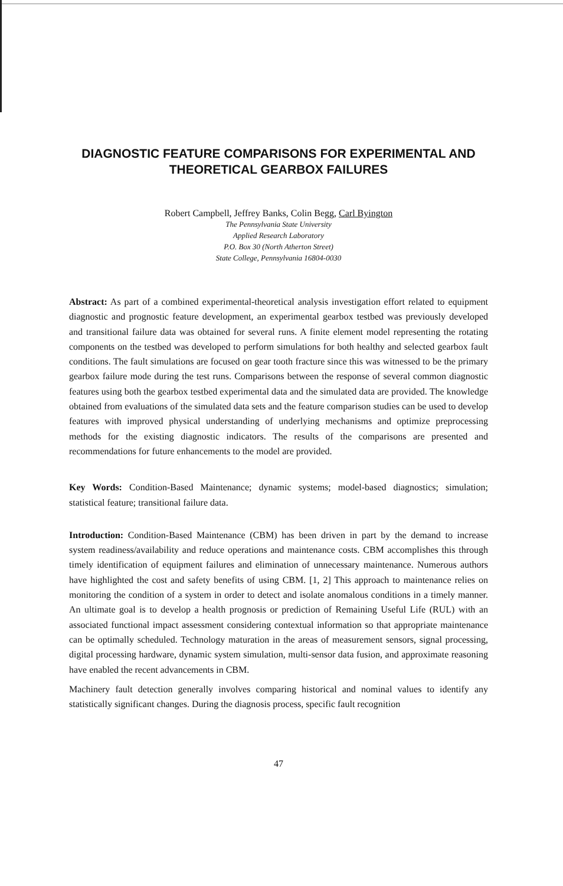DIAGNOSTIC FEATURE COMPARISONS FOR EXPERIMENTAL AND THEORETICAL GEARBOX FAILURES
Robert Campbell, Jeffrey Banks, Colin Begg, Carl Byington
The Pennsylvania State University
Applied Research Laboratory
P.O. Box 30 (North Atherton Street)
State College, Pennsylvania 16804-0030
Abstract: As part of a combined experimental-theoretical analysis investigation effort related to equipment diagnostic and prognostic feature development, an experimental gearbox testbed was previously developed and transitional failure data was obtained for several runs. A finite element model representing the rotating components on the testbed was developed to perform simulations for both healthy and selected gearbox fault conditions. The fault simulations are focused on gear tooth fracture since this was witnessed to be the primary gearbox failure mode during the test runs. Comparisons between the response of several common diagnostic features using both the gearbox testbed experimental data and the simulated data are provided. The knowledge obtained from evaluations of the simulated data sets and the feature comparison studies can be used to develop features with improved physical understanding of underlying mechanisms and optimize preprocessing methods for the existing diagnostic indicators. The results of the comparisons are presented and recommendations for future enhancements to the model are provided.
Key Words: Condition-Based Maintenance; dynamic systems; model-based diagnostics; simulation; statistical feature; transitional failure data.
Introduction: Condition-Based Maintenance (CBM) has been driven in part by the demand to increase system readiness/availability and reduce operations and maintenance costs. CBM accomplishes this through timely identification of equipment failures and elimination of unnecessary maintenance. Numerous authors have highlighted the cost and safety benefits of using CBM. [1, 2] This approach to maintenance relies on monitoring the condition of a system in order to detect and isolate anomalous conditions in a timely manner. An ultimate goal is to develop a health prognosis or prediction of Remaining Useful Life (RUL) with an associated functional impact assessment considering contextual information so that appropriate maintenance can be optimally scheduled. Technology maturation in the areas of measurement sensors, signal processing, digital processing hardware, dynamic system simulation, multi-sensor data fusion, and approximate reasoning have enabled the recent advancements in CBM.
Machinery fault detection generally involves comparing historical and nominal values to identify any statistically significant changes. During the diagnosis process, specific fault recognition
47